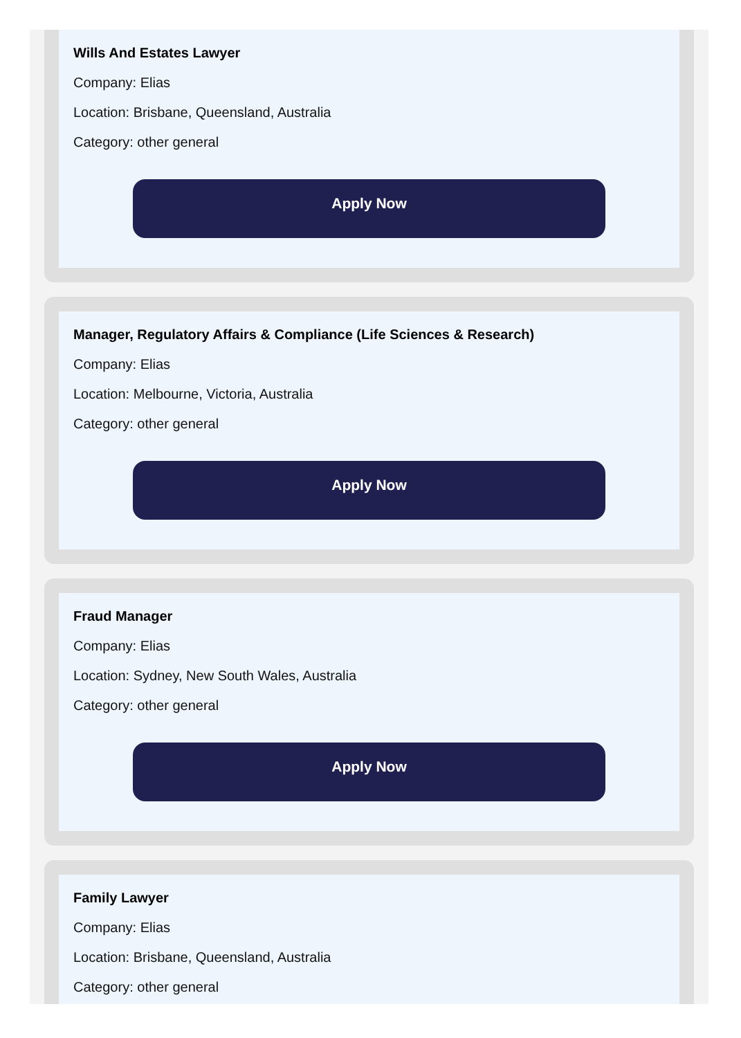Wills And Estates Lawyer
Company: Elias
Location: Brisbane, Queensland, Australia
Category: other general
Apply Now
Manager, Regulatory Affairs & Compliance (Life Sciences & Research)
Company: Elias
Location: Melbourne, Victoria, Australia
Category: other general
Apply Now
Fraud Manager
Company: Elias
Location: Sydney, New South Wales, Australia
Category: other general
Apply Now
Family Lawyer
Company: Elias
Location: Brisbane, Queensland, Australia
Category: other general